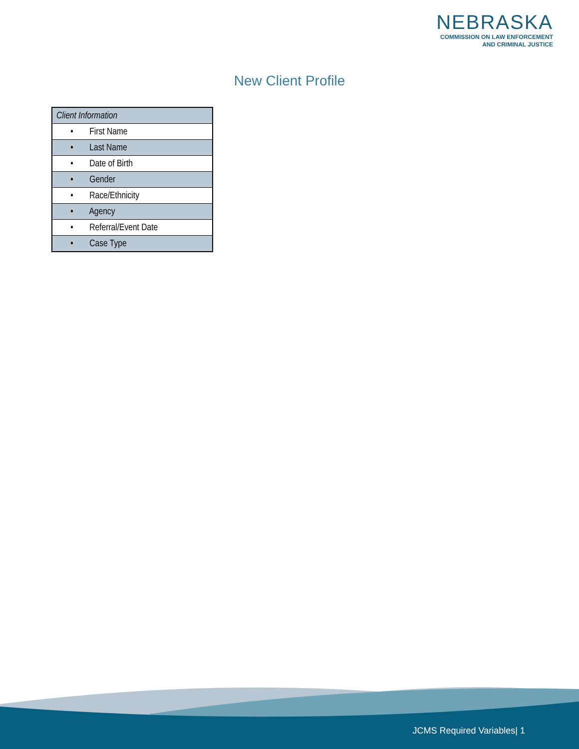NEBRASKA
COMMISSION ON LAW ENFORCEMENT
AND CRIMINAL JUSTICE
New Client Profile
| Client Information |
| --- |
| • First Name |
| • Last Name |
| • Date of Birth |
| • Gender |
| • Race/Ethnicity |
| • Agency |
| • Referral/Event Date |
| • Case Type |
JCMS Required Variables| 1